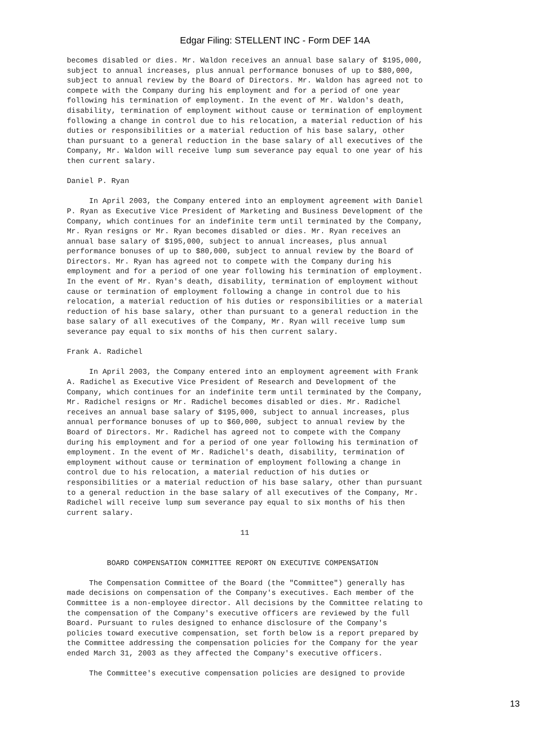Edgar Filing: STELLENT INC - Form DEF 14A
becomes disabled or dies. Mr. Waldon receives an annual base salary of $195,000,
subject to annual increases, plus annual performance bonuses of up to $80,000,
subject to annual review by the Board of Directors. Mr. Waldon has agreed not to
compete with the Company during his employment and for a period of one year
following his termination of employment. In the event of Mr. Waldon's death,
disability, termination of employment without cause or termination of employment
following a change in control due to his relocation, a material reduction of his
duties or responsibilities or a material reduction of his base salary, other
than pursuant to a general reduction in the base salary of all executives of the
Company, Mr. Waldon will receive lump sum severance pay equal to one year of his
then current salary.

Daniel P. Ryan

     In April 2003, the Company entered into an employment agreement with Daniel
P. Ryan as Executive Vice President of Marketing and Business Development of the
Company, which continues for an indefinite term until terminated by the Company,
Mr. Ryan resigns or Mr. Ryan becomes disabled or dies. Mr. Ryan receives an
annual base salary of $195,000, subject to annual increases, plus annual
performance bonuses of up to $80,000, subject to annual review by the Board of
Directors. Mr. Ryan has agreed not to compete with the Company during his
employment and for a period of one year following his termination of employment.
In the event of Mr. Ryan's death, disability, termination of employment without
cause or termination of employment following a change in control due to his
relocation, a material reduction of his duties or responsibilities or a material
reduction of his base salary, other than pursuant to a general reduction in the
base salary of all executives of the Company, Mr. Ryan will receive lump sum
severance pay equal to six months of his then current salary.

Frank A. Radichel

     In April 2003, the Company entered into an employment agreement with Frank
A. Radichel as Executive Vice President of Research and Development of the
Company, which continues for an indefinite term until terminated by the Company,
Mr. Radichel resigns or Mr. Radichel becomes disabled or dies. Mr. Radichel
receives an annual base salary of $195,000, subject to annual increases, plus
annual performance bonuses of up to $60,000, subject to annual review by the
Board of Directors. Mr. Radichel has agreed not to compete with the Company
during his employment and for a period of one year following his termination of
employment. In the event of Mr. Radichel's death, disability, termination of
employment without cause or termination of employment following a change in
control due to his relocation, a material reduction of his duties or
responsibilities or a material reduction of his base salary, other than pursuant
to a general reduction in the base salary of all executives of the Company, Mr.
Radichel will receive lump sum severance pay equal to six months of his then
current salary.

                                       11


         BOARD COMPENSATION COMMITTEE REPORT ON EXECUTIVE COMPENSATION

     The Compensation Committee of the Board (the "Committee") generally has
made decisions on compensation of the Company's executives. Each member of the
Committee is a non-employee director. All decisions by the Committee relating to
the compensation of the Company's executive officers are reviewed by the full
Board. Pursuant to rules designed to enhance disclosure of the Company's
policies toward executive compensation, set forth below is a report prepared by
the Committee addressing the compensation policies for the Company for the year
ended March 31, 2003 as they affected the Company's executive officers.

     The Committee's executive compensation policies are designed to provide
13